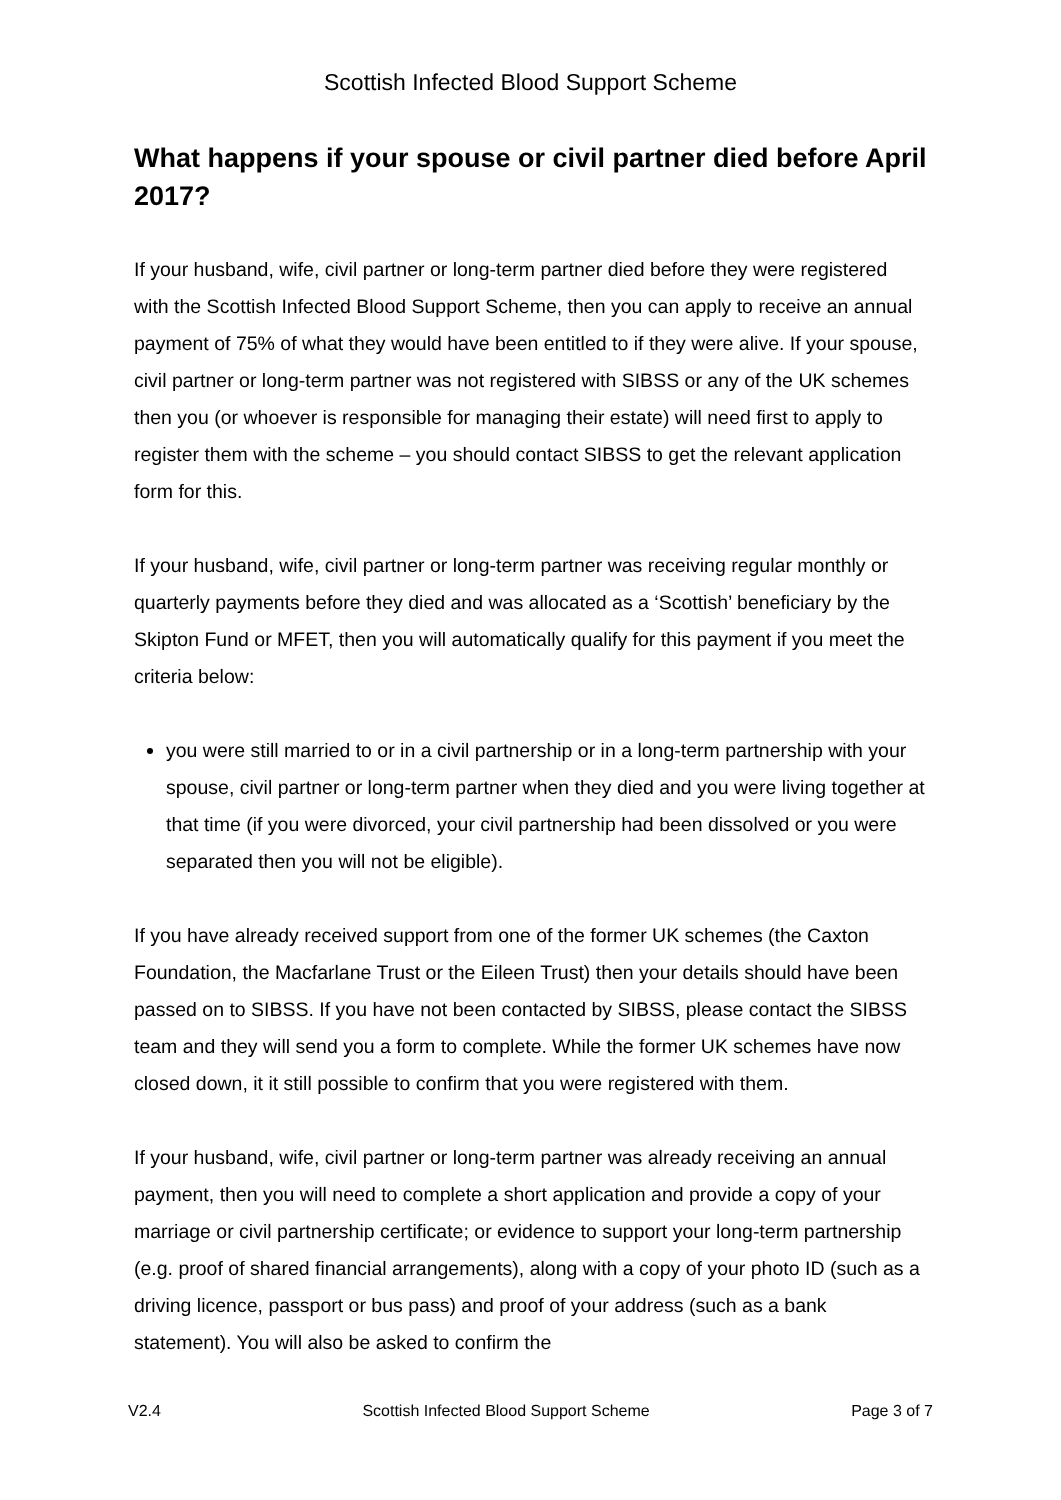Scottish Infected Blood Support Scheme
What happens if your spouse or civil partner died before April 2017?
If your husband, wife, civil partner or long-term partner died before they were registered with the Scottish Infected Blood Support Scheme, then you can apply to receive an annual payment of 75% of what they would have been entitled to if they were alive. If your spouse, civil partner or long-term partner was not registered with SIBSS or any of the UK schemes then you (or whoever is responsible for managing their estate) will need first to apply to register them with the scheme – you should contact SIBSS to get the relevant application form for this.
If your husband, wife, civil partner or long-term partner was receiving regular monthly or quarterly payments before they died and was allocated as a ‘Scottish’ beneficiary by the Skipton Fund or MFET, then you will automatically qualify for this payment if you meet the criteria below:
you were still married to or in a civil partnership or in a long-term partnership with your spouse, civil partner or long-term partner when they died and you were living together at that time (if you were divorced, your civil partnership had been dissolved or you were separated then you will not be eligible).
If you have already received support from one of the former UK schemes (the Caxton Foundation, the Macfarlane Trust or the Eileen Trust) then your details should have been passed on to SIBSS. If you have not been contacted by SIBSS, please contact the SIBSS team and they will send you a form to complete. While the former UK schemes have now closed down, it it still possible to confirm that you were registered with them.
If your husband, wife, civil partner or long-term partner was already receiving an annual payment, then you will need to complete a short application and provide a copy of your marriage or civil partnership certificate; or evidence to support your long-term partnership (e.g. proof of shared financial arrangements), along with a copy of your photo ID (such as a driving licence, passport or bus pass) and proof of your address (such as a bank statement). You will also be asked to confirm the
V2.4 Scottish Infected Blood Support Scheme Page 3 of 7